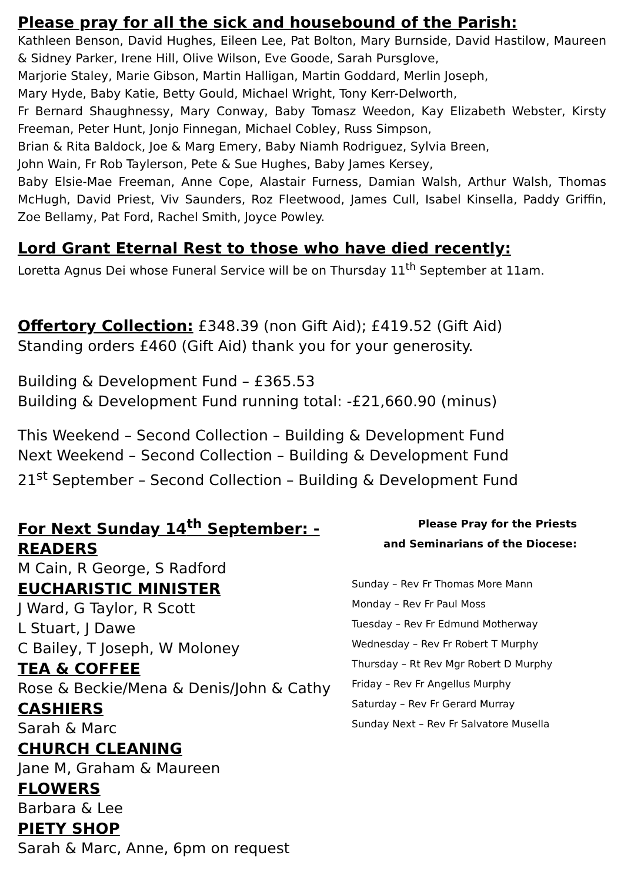Please pray for all the sick and housebound of the Parish:
Kathleen Benson, David Hughes, Eileen Lee, Pat Bolton, Mary Burnside, David Hastilow, Maureen & Sidney Parker, Irene Hill, Olive Wilson, Eve Goode, Sarah Pursglove,
Marjorie Staley, Marie Gibson, Martin Halligan, Martin Goddard, Merlin Joseph,
Mary Hyde, Baby Katie, Betty Gould, Michael Wright, Tony Kerr-Delworth,
Fr Bernard Shaughnessy, Mary Conway, Baby Tomasz Weedon, Kay Elizabeth Webster, Kirsty Freeman, Peter Hunt, Jonjo Finnegan, Michael Cobley, Russ Simpson,
Brian & Rita Baldock, Joe & Marg Emery, Baby Niamh Rodriguez, Sylvia Breen,
John Wain, Fr Rob Taylerson, Pete & Sue Hughes, Baby James Kersey,
Baby Elsie-Mae Freeman, Anne Cope, Alastair Furness, Damian Walsh, Arthur Walsh, Thomas McHugh, David Priest, Viv Saunders, Roz Fleetwood, James Cull, Isabel Kinsella, Paddy Griffin, Zoe Bellamy, Pat Ford, Rachel Smith, Joyce Powley.
Lord Grant Eternal Rest to those who have died recently:
Loretta Agnus Dei whose Funeral Service will be on Thursday 11<sup>th</sup> September at 11am.
Offertory Collection: £348.39 (non Gift Aid); £419.52 (Gift Aid)
Standing orders £460 (Gift Aid) thank you for your generosity.
Building & Development Fund – £365.53
Building & Development Fund running total: -£21,660.90 (minus)
This Weekend – Second Collection – Building & Development Fund
Next Weekend – Second Collection – Building & Development Fund
21<sup>st</sup> September – Second Collection – Building & Development Fund
For Next Sunday 14<sup>th</sup> September: -
READERS
M Cain, R George, S Radford
EUCHARISTIC MINISTER
J Ward, G Taylor, R Scott
L Stuart, J Dawe
C Bailey, T Joseph, W Moloney
TEA & COFFEE
Rose & Beckie/Mena & Denis/John & Cathy
CASHIERS
Sarah & Marc
CHURCH CLEANING
Jane M, Graham & Maureen
FLOWERS
Barbara & Lee
PIETY SHOP
Sarah & Marc, Anne, 6pm on request
Please Pray for the Priests
and Seminarians of the Diocese:
Sunday – Rev Fr Thomas More Mann
Monday – Rev Fr Paul Moss
Tuesday – Rev Fr Edmund Motherway
Wednesday – Rev Fr Robert T Murphy
Thursday – Rt Rev Mgr Robert D Murphy
Friday – Rev Fr Angellus Murphy
Saturday – Rev Fr Gerard Murray
Sunday Next – Rev Fr Salvatore Musella